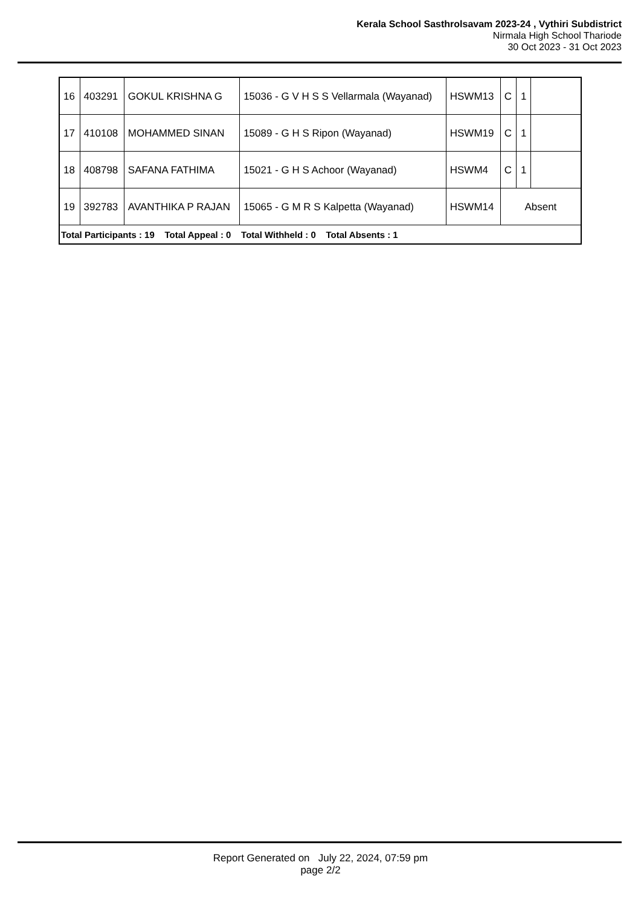Kerala School Sasthrolsavam 2023-24 , Vythiri Subdistrict
Nirmala High School Thariode
30 Oct 2023 - 31 Oct 2023
| 16 | 403291 | GOKUL KRISHNA G | 15036 - G V H S S Vellarmala (Wayanad) | HSWM13 | C | 1 | |
| 17 | 410108 | MOHAMMED SINAN | 15089 - G H S Ripon (Wayanad) | HSWM19 | C | 1 | |
| 18 | 408798 | SAFANA FATHIMA | 15021 - G H S Achoor (Wayanad) | HSWM4 | C | 1 | |
| 19 | 392783 | AVANTHIKA P RAJAN | 15065 - G M R S Kalpetta (Wayanad) | HSWM14 | Absent | | |
| Total Participants : 19 Total Appeal : 0 Total Withheld : 0 Total Absents : 1 | | | | | | | |
Report Generated on July 22, 2024, 07:59 pm
page 2/2